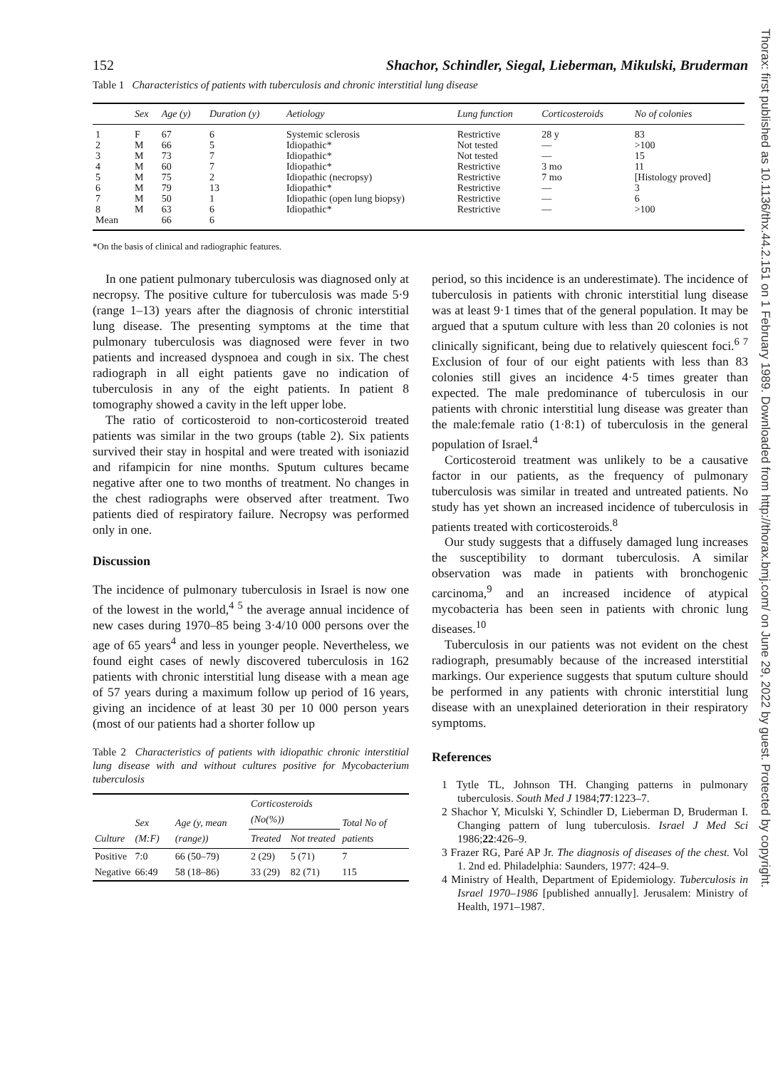Thorax: first published as 10.1136/thx.44.2.151 on 1 February 1989. Downloaded from http://thorax.bmj.com/ on June 29, 2022 by guest. Protected by copyright.
152 Shachor, Schindler, Siegal, Lieberman, Mikulski, Bruderman
Table 1 Characteristics of patients with tuberculosis and chronic interstitial lung disease
| | Sex | Age (y) | Duration (y) | Aetiology | Lung function | Corticosteroids | No of colonies |
| --- | --- | --- | --- | --- | --- | --- | --- |
| 1 | F | 67 | 6 | Systemic sclerosis | Restrictive | 28 y | 83 |
| 2 | M | 66 | 5 | Idiopathic* | Not tested | — | >100 |
| 3 | M | 73 | 7 | Idiopathic* | Not tested | — | 15 |
| 4 | M | 60 | 7 | Idiopathic* | Restrictive | 3 mo | 11 |
| 5 | M | 75 | 2 | Idiopathic (necropsy) | Restrictive | 7 mo | [Histology proved] |
| 6 | M | 79 | 13 | Idiopathic* | Restrictive | — | 3 |
| 7 | M | 50 | 1 | Idiopathic (open lung biopsy) | Restrictive | — | 6 |
| 8 | M | 63 | 6 | Idiopathic* | Restrictive | — | >100 |
| Mean | | 66 | 6 | | | | |
*On the basis of clinical and radiographic features.
In one patient pulmonary tuberculosis was diagnosed only at necropsy. The positive culture for tuberculosis was made 5·9 (range 1–13) years after the diagnosis of chronic interstitial lung disease. The presenting symptoms at the time that pulmonary tuberculosis was diagnosed were fever in two patients and increased dyspnoea and cough in six. The chest radiograph in all eight patients gave no indication of tuberculosis in any of the eight patients. In patient 8 tomography showed a cavity in the left upper lobe.
The ratio of corticosteroid to non-corticosteroid treated patients was similar in the two groups (table 2). Six patients survived their stay in hospital and were treated with isoniazid and rifampicin for nine months. Sputum cultures became negative after one to two months of treatment. No changes in the chest radiographs were observed after treatment. Two patients died of respiratory failure. Necropsy was performed only in one.
Discussion
The incidence of pulmonary tuberculosis in Israel is now one of the lowest in the world,<sup>4 5</sup> the average annual incidence of new cases during 1970–85 being 3·4/10 000 persons over the age of 65 years<sup>4</sup> and less in younger people. Nevertheless, we found eight cases of newly discovered tuberculosis in 162 patients with chronic interstitial lung disease with a mean age of 57 years during a maximum follow up period of 16 years, giving an incidence of at least 30 per 10 000 person years (most of our patients had a shorter follow up
Table 2 Characteristics of patients with idiopathic chronic interstitial lung disease with and without cultures positive for Mycobacterium tuberculosis
| Culture | Sex (M:F) | Age (y, mean (range)) | Corticosteroids (No(%)) | | Total No of patients |
| --- | --- | --- | --- | --- | --- |
| | | | Treated | Not treated | |
| Positive | 7:0 | 66 (50–79) | 2 (29) | 5 (71) | 7 |
| Negative | 66:49 | 58 (18–86) | 33 (29) | 82 (71) | 115 |
period, so this incidence is an underestimate). The incidence of tuberculosis in patients with chronic interstitial lung disease was at least 9·1 times that of the general population. It may be argued that a sputum culture with less than 20 colonies is not clinically significant, being due to relatively quiescent foci.<sup>6 7</sup> Exclusion of four of our eight patients with less than 83 colonies still gives an incidence 4·5 times greater than expected. The male predominance of tuberculosis in our patients with chronic interstitial lung disease was greater than the male:female ratio (1·8:1) of tuberculosis in the general population of Israel.<sup>4</sup>
Corticosteroid treatment was unlikely to be a causative factor in our patients, as the frequency of pulmonary tuberculosis was similar in treated and untreated patients. No study has yet shown an increased incidence of tuberculosis in patients treated with corticosteroids.<sup>8</sup>
Our study suggests that a diffusely damaged lung increases the susceptibility to dormant tuberculosis. A similar observation was made in patients with bronchogenic carcinoma,<sup>9</sup> and an increased incidence of atypical mycobacteria has been seen in patients with chronic lung diseases.<sup>10</sup>
Tuberculosis in our patients was not evident on the chest radiograph, presumably because of the increased interstitial markings. Our experience suggests that sputum culture should be performed in any patients with chronic interstitial lung disease with an unexplained deterioration in their respiratory symptoms.
References
1 Tytle TL, Johnson TH. Changing patterns in pulmonary tuberculosis. South Med J 1984;77:1223–7.
2 Shachor Y, Miculski Y, Schindler D, Lieberman D, Bruderman I. Changing pattern of lung tuberculosis. Israel J Med Sci 1986;22:426–9.
3 Frazer RG, Paré AP Jr. The diagnosis of diseases of the chest. Vol 1. 2nd ed. Philadelphia: Saunders, 1977: 424–9.
4 Ministry of Health, Department of Epidemiology. Tuberculosis in Israel 1970–1986 [published annually]. Jerusalem: Ministry of Health, 1971–1987.